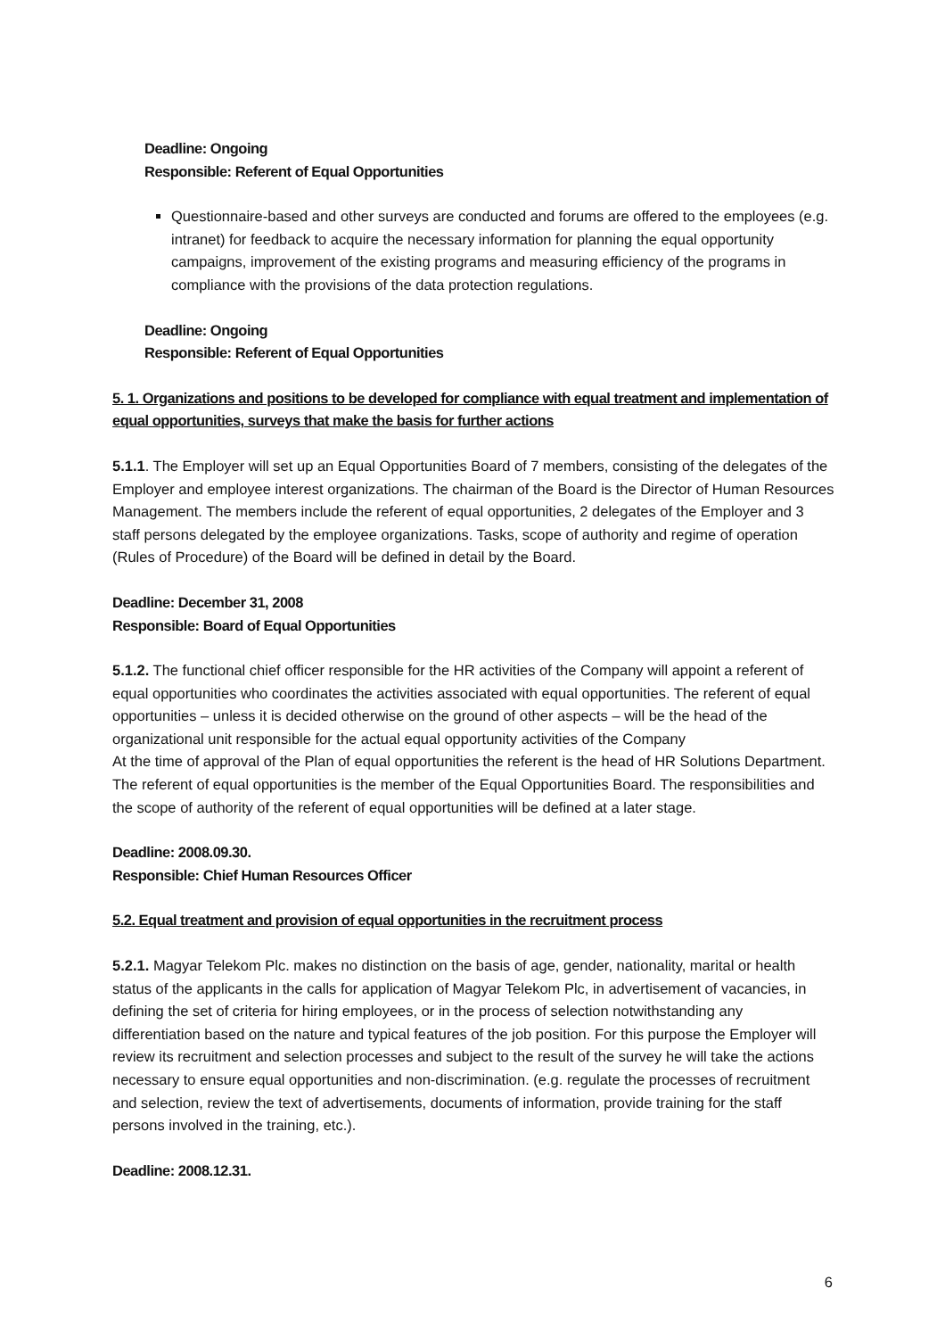Deadline: Ongoing
Responsible: Referent of Equal Opportunities
Questionnaire-based and other surveys are conducted and forums are offered to the employees (e.g. intranet) for feedback to acquire the necessary information for planning the equal opportunity campaigns, improvement of the existing programs and measuring efficiency of the programs in compliance with the provisions of the data protection regulations.
Deadline: Ongoing
Responsible: Referent of Equal Opportunities
5. 1. Organizations and positions to be developed for compliance with equal treatment and implementation of equal opportunities, surveys that make the basis for further actions
5.1.1. The Employer will set up an Equal Opportunities Board of 7 members, consisting of the delegates of the Employer and employee interest organizations. The chairman of the Board is the Director of Human Resources Management. The members include the referent of equal opportunities, 2 delegates of the Employer and 3 staff persons delegated by the employee organizations. Tasks, scope of authority and regime of operation (Rules of Procedure) of the Board will be defined in detail by the Board.
Deadline: December 31, 2008
Responsible: Board of Equal Opportunities
5.1.2. The functional chief officer responsible for the HR activities of the Company will appoint a referent of equal opportunities who coordinates the activities associated with equal opportunities. The referent of equal opportunities – unless it is decided otherwise on the ground of other aspects – will be the head of the organizational unit responsible for the actual equal opportunity activities of the Company
At the time of approval of the Plan of equal opportunities the referent is the head of HR Solutions Department. The referent of equal opportunities is the member of the Equal Opportunities Board. The responsibilities and the scope of authority of the referent of equal opportunities will be defined at a later stage.
Deadline: 2008.09.30.
Responsible: Chief Human Resources Officer
5.2. Equal treatment and provision of equal opportunities in the recruitment process
5.2.1. Magyar Telekom Plc. makes no distinction on the basis of age, gender, nationality, marital or health status of the applicants in the calls for application of Magyar Telekom Plc, in advertisement of vacancies, in defining the set of criteria for hiring employees, or in the process of selection notwithstanding any differentiation based on the nature and typical features of the job position. For this purpose the Employer will review its recruitment and selection processes and subject to the result of the survey he will take the actions necessary to ensure equal opportunities and non-discrimination. (e.g. regulate the processes of recruitment and selection, review the text of advertisements, documents of information, provide training for the staff persons involved in the training, etc.).
Deadline: 2008.12.31.
6